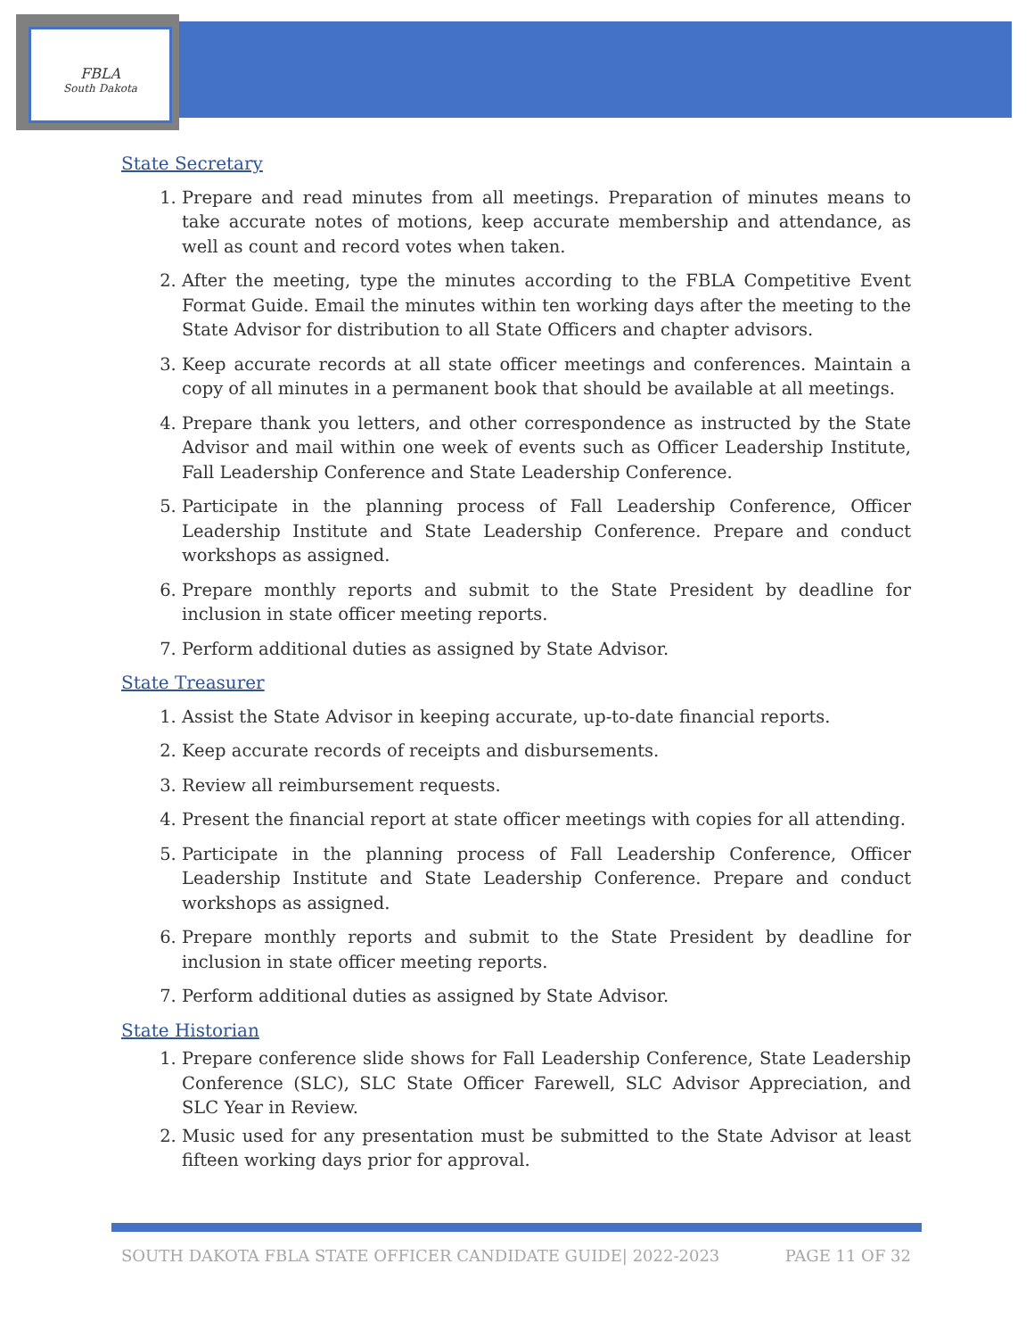FBLA
South Dakota
State Secretary
1. Prepare and read minutes from all meetings. Preparation of minutes means to take accurate notes of motions, keep accurate membership and attendance, as well as count and record votes when taken.
2. After the meeting, type the minutes according to the FBLA Competitive Event Format Guide. Email the minutes within ten working days after the meeting to the State Advisor for distribution to all State Officers and chapter advisors.
3. Keep accurate records at all state officer meetings and conferences. Maintain a copy of all minutes in a permanent book that should be available at all meetings.
4. Prepare thank you letters, and other correspondence as instructed by the State Advisor and mail within one week of events such as Officer Leadership Institute, Fall Leadership Conference and State Leadership Conference.
5. Participate in the planning process of Fall Leadership Conference, Officer Leadership Institute and State Leadership Conference. Prepare and conduct workshops as assigned.
6. Prepare monthly reports and submit to the State President by deadline for inclusion in state officer meeting reports.
7. Perform additional duties as assigned by State Advisor.
State Treasurer
1. Assist the State Advisor in keeping accurate, up-to-date financial reports.
2. Keep accurate records of receipts and disbursements.
3. Review all reimbursement requests.
4. Present the financial report at state officer meetings with copies for all attending.
5. Participate in the planning process of Fall Leadership Conference, Officer Leadership Institute and State Leadership Conference. Prepare and conduct workshops as assigned.
6. Prepare monthly reports and submit to the State President by deadline for inclusion in state officer meeting reports.
7. Perform additional duties as assigned by State Advisor.
State Historian
1. Prepare conference slide shows for Fall Leadership Conference, State Leadership Conference (SLC), SLC State Officer Farewell, SLC Advisor Appreciation, and SLC Year in Review.
2. Music used for any presentation must be submitted to the State Advisor at least fifteen working days prior for approval.
SOUTH DAKOTA FBLA STATE OFFICER CANDIDATE GUIDE| 2022-2023 PAGE 11 OF 32